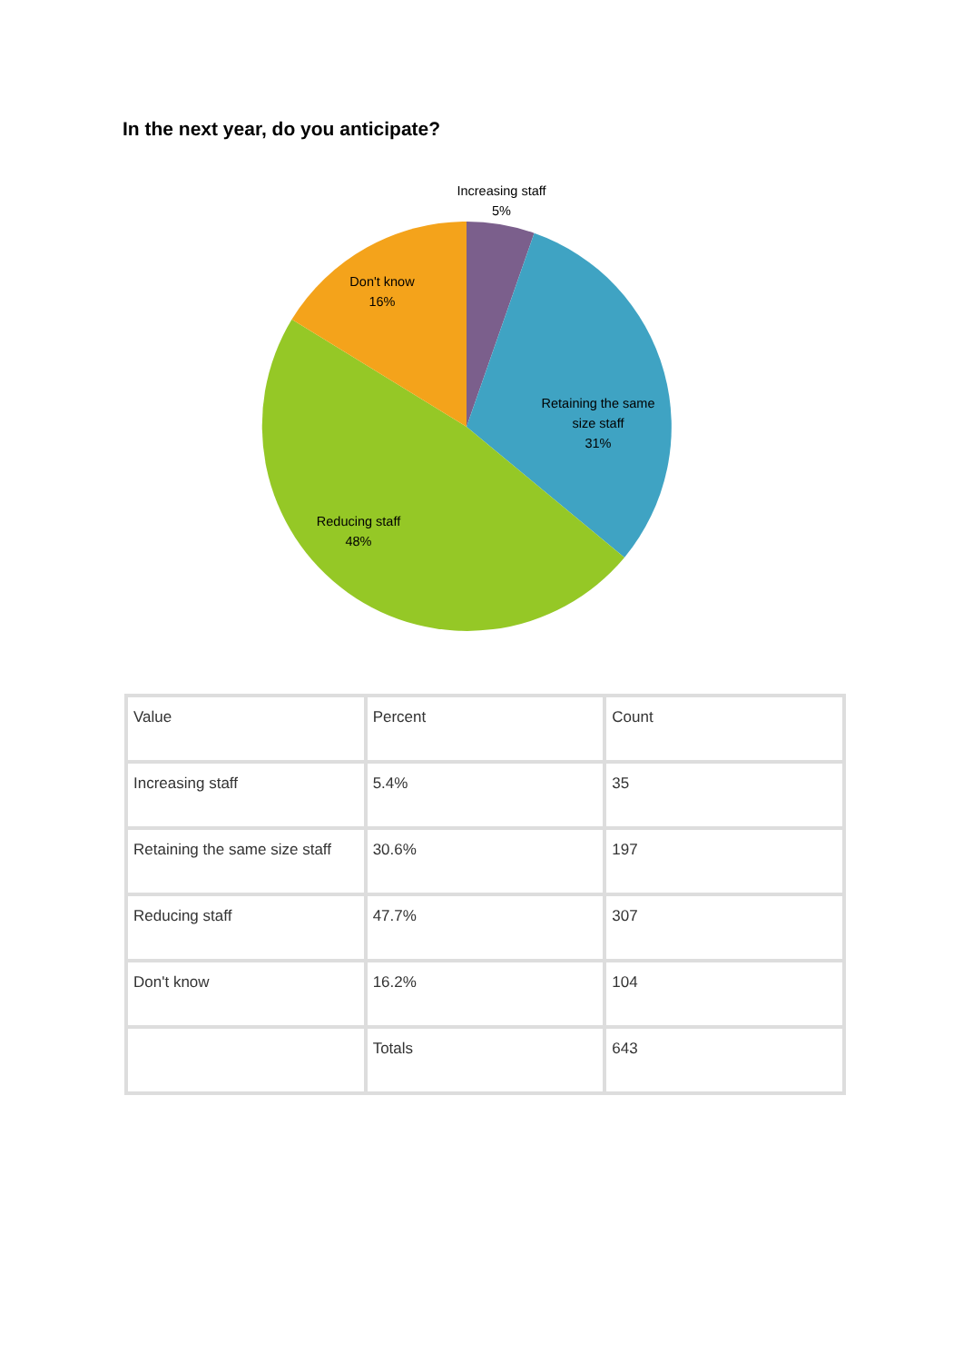In the next year, do you anticipate?
Increasing staff
5%
Don't know
16%
Retaining the same
size staff
31%
Reducing staff
48%
| Value | Percent | Count |
| Increasing staff | 5.4% | 35 |
| Retaining the same size staff | 30.6% | 197 |
| Reducing staff | 47.7% | 307 |
| Don't know | 16.2% | 104 |
| | Totals | 643 |